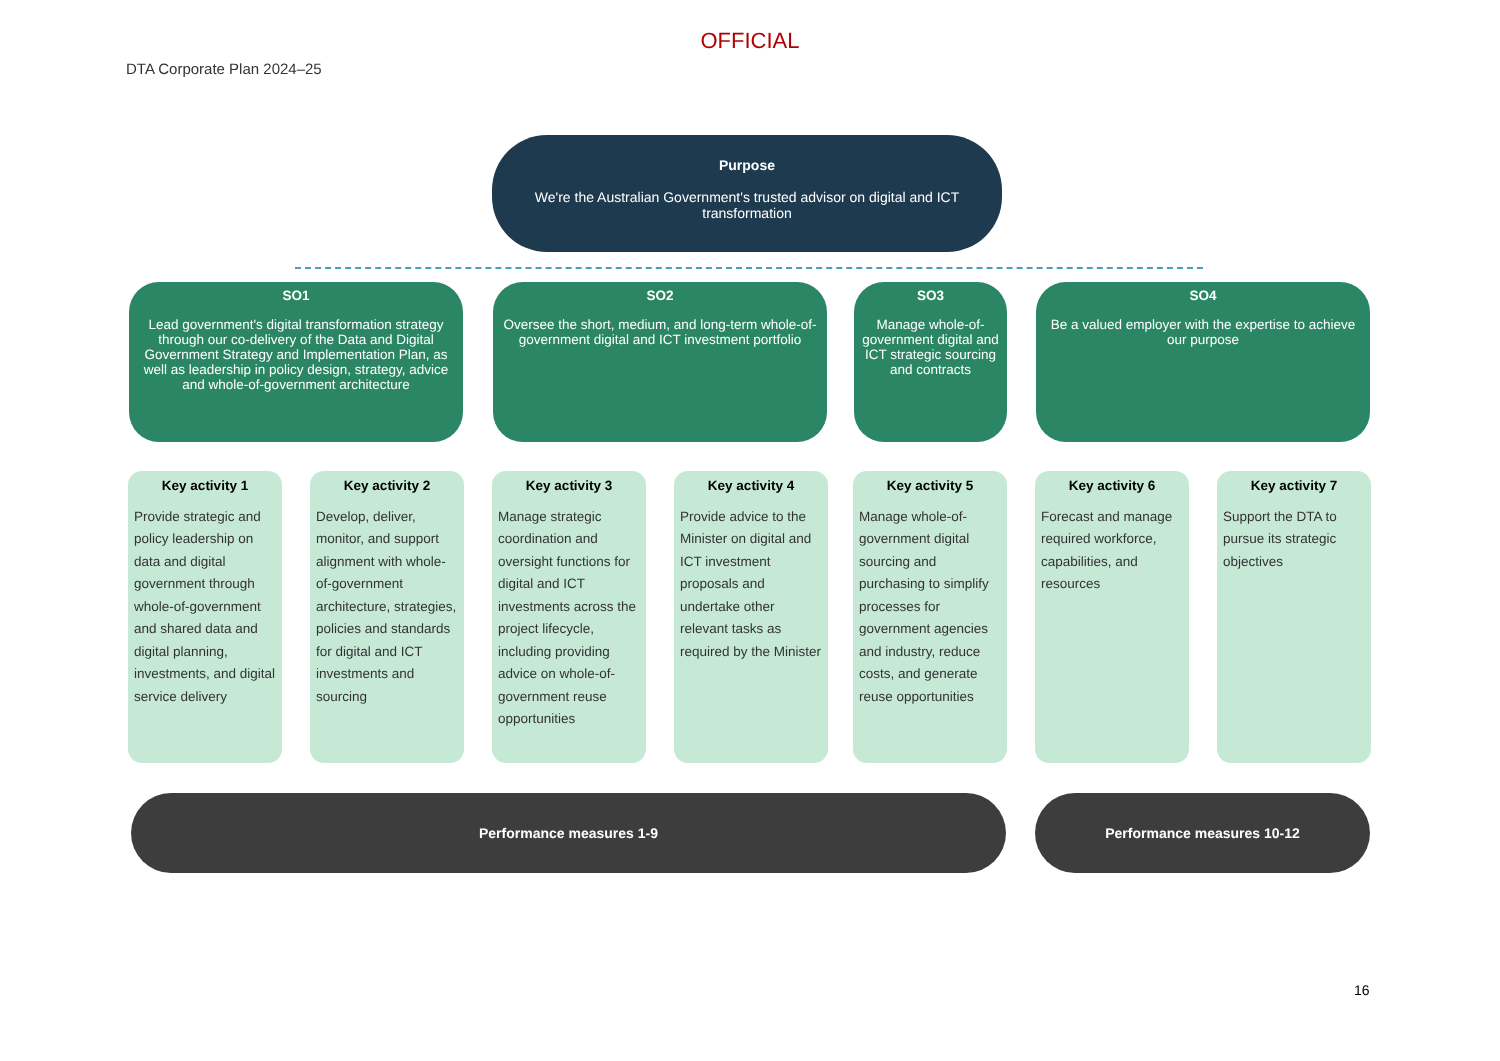OFFICIAL
DTA Corporate Plan 2024–25
Purpose
We're the Australian Government's trusted advisor on digital and ICT transformation
SO1
Lead government's digital transformation strategy through our co-delivery of the Data and Digital Government Strategy and Implementation Plan, as well as leadership in policy design, strategy, advice and whole-of-government architecture
SO2
Oversee the short, medium, and long-term whole-of-government digital and ICT investment portfolio
SO3
Manage whole-of-government digital and ICT strategic sourcing and contracts
SO4
Be a valued employer with the expertise to achieve our purpose
Key activity 1
Provide strategic and policy leadership on data and digital government through whole-of-government and shared data and digital planning, investments, and digital service delivery
Key activity 2
Develop, deliver, monitor, and support alignment with whole-of-government architecture, strategies, policies and standards for digital and ICT investments and sourcing
Key activity 3
Manage strategic coordination and oversight functions for digital and ICT investments across the project lifecycle, including providing advice on whole-of-government reuse opportunities
Key activity 4
Provide advice to the Minister on digital and ICT investment proposals and undertake other relevant tasks as required by the Minister
Key activity 5
Manage whole-of-government digital sourcing and purchasing to simplify processes for government agencies and industry, reduce costs, and generate reuse opportunities
Key activity 6
Forecast and manage required workforce, capabilities, and resources
Key activity 7
Support the DTA to pursue its strategic objectives
Performance measures 1-9 Performance measures 10-12
16